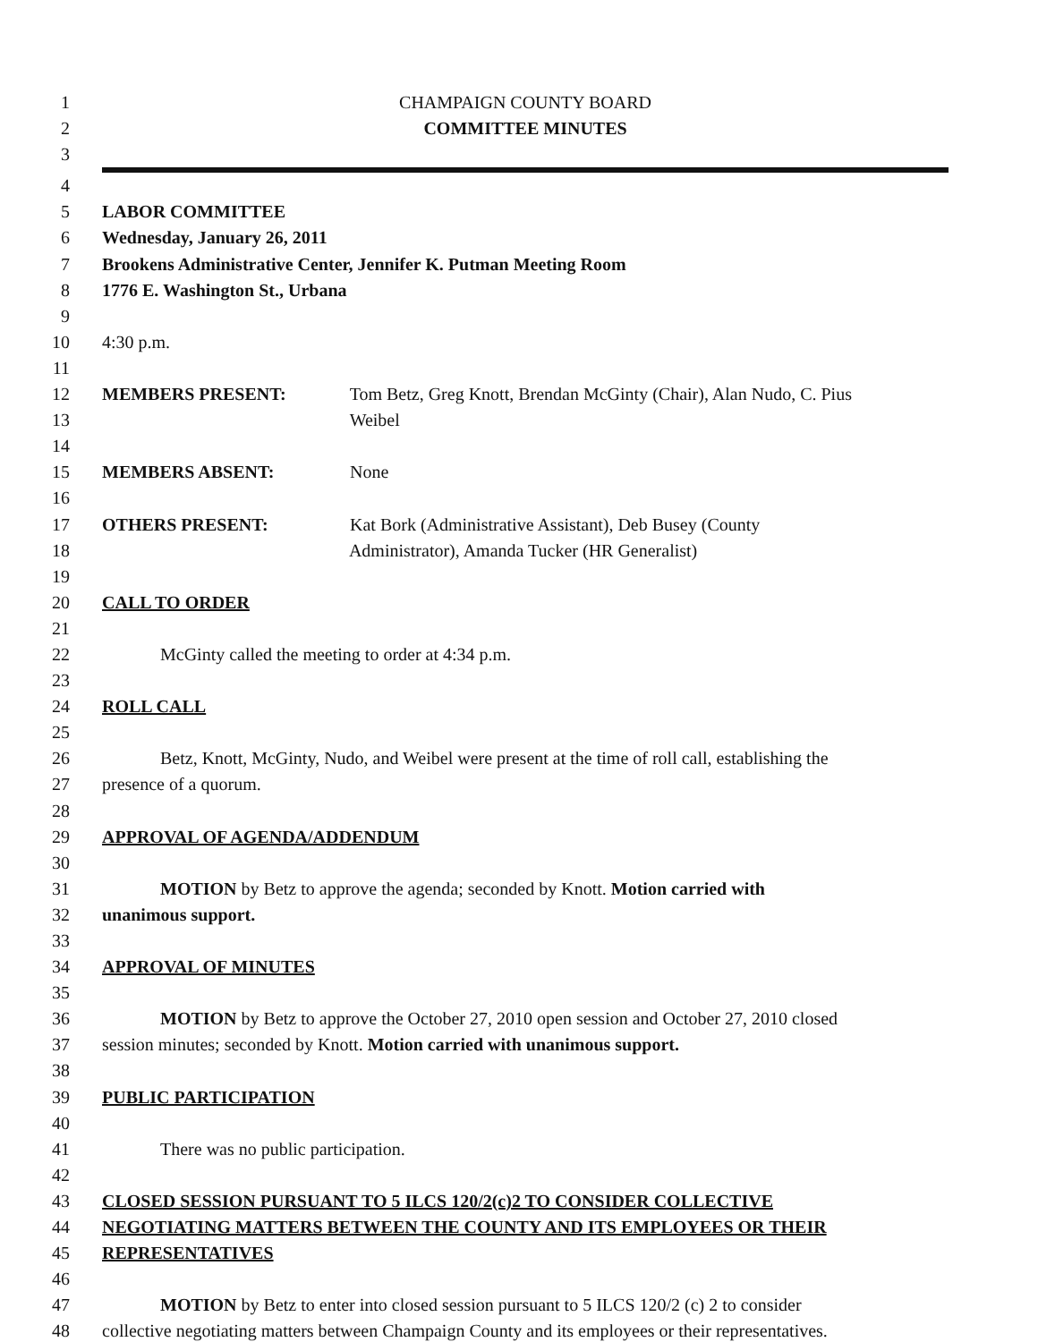1 CHAMPAIGN COUNTY BOARD
2 COMMITTEE MINUTES
3
4
5 LABOR COMMITTEE
6 Wednesday, January 26, 2011
7 Brookens Administrative Center, Jennifer K. Putman Meeting Room
8 1776 E. Washington St., Urbana
9
10 4:30 p.m.
11
12 MEMBERS PRESENT: Tom Betz, Greg Knott, Brendan McGinty (Chair), Alan Nudo, C. Pius
13 Weibel
14
15 MEMBERS ABSENT: None
16
17 OTHERS PRESENT: Kat Bork (Administrative Assistant), Deb Busey (County
18 Administrator), Amanda Tucker (HR Generalist)
19
20 CALL TO ORDER
21
22 McGinty called the meeting to order at 4:34 p.m.
23
24 ROLL CALL
25
26 Betz, Knott, McGinty, Nudo, and Weibel were present at the time of roll call, establishing the
27 presence of a quorum.
28
29 APPROVAL OF AGENDA/ADDENDUM
30
31 MOTION by Betz to approve the agenda; seconded by Knott. Motion carried with
32 unanimous support.
33
34 APPROVAL OF MINUTES
35
36 MOTION by Betz to approve the October 27, 2010 open session and October 27, 2010 closed
37 session minutes; seconded by Knott. Motion carried with unanimous support.
38
39 PUBLIC PARTICIPATION
40
41 There was no public participation.
42
43 CLOSED SESSION PURSUANT TO 5 ILCS 120/2(c)2 TO CONSIDER COLLECTIVE
44 NEGOTIATING MATTERS BETWEEN THE COUNTY AND ITS EMPLOYEES OR THEIR
45 REPRESENTATIVES
46
47 MOTION by Betz to enter into closed session pursuant to 5 ILCS 120/2 (c) 2 to consider
48 collective negotiating matters between Champaign County and its employees or their representatives.